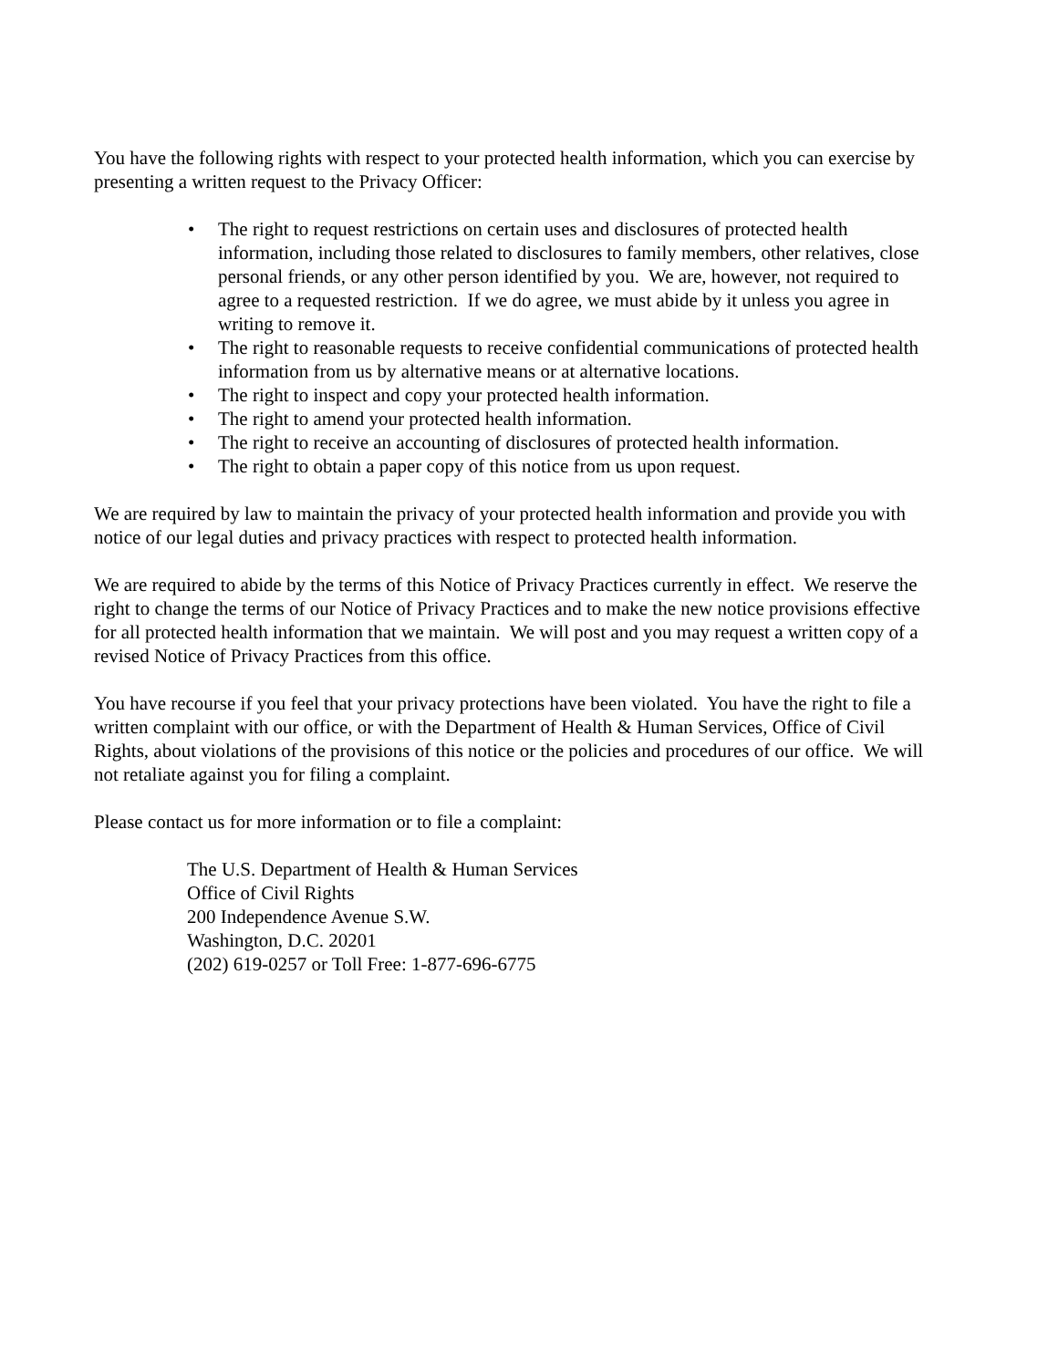You have the following rights with respect to your protected health information, which you can exercise by presenting a written request to the Privacy Officer:
• The right to request restrictions on certain uses and disclosures of protected health information, including those related to disclosures to family members, other relatives, close personal friends, or any other person identified by you. We are, however, not required to agree to a requested restriction. If we do agree, we must abide by it unless you agree in writing to remove it.
• The right to reasonable requests to receive confidential communications of protected health information from us by alternative means or at alternative locations.
• The right to inspect and copy your protected health information.
• The right to amend your protected health information.
• The right to receive an accounting of disclosures of protected health information.
• The right to obtain a paper copy of this notice from us upon request.
We are required by law to maintain the privacy of your protected health information and provide you with notice of our legal duties and privacy practices with respect to protected health information.
We are required to abide by the terms of this Notice of Privacy Practices currently in effect. We reserve the right to change the terms of our Notice of Privacy Practices and to make the new notice provisions effective for all protected health information that we maintain. We will post and you may request a written copy of a revised Notice of Privacy Practices from this office.
You have recourse if you feel that your privacy protections have been violated. You have the right to file a written complaint with our office, or with the Department of Health & Human Services, Office of Civil Rights, about violations of the provisions of this notice or the policies and procedures of our office. We will not retaliate against you for filing a complaint.
Please contact us for more information or to file a complaint:
The U.S. Department of Health & Human Services
Office of Civil Rights
200 Independence Avenue S.W.
Washington, D.C. 20201
(202) 619-0257 or Toll Free: 1-877-696-6775